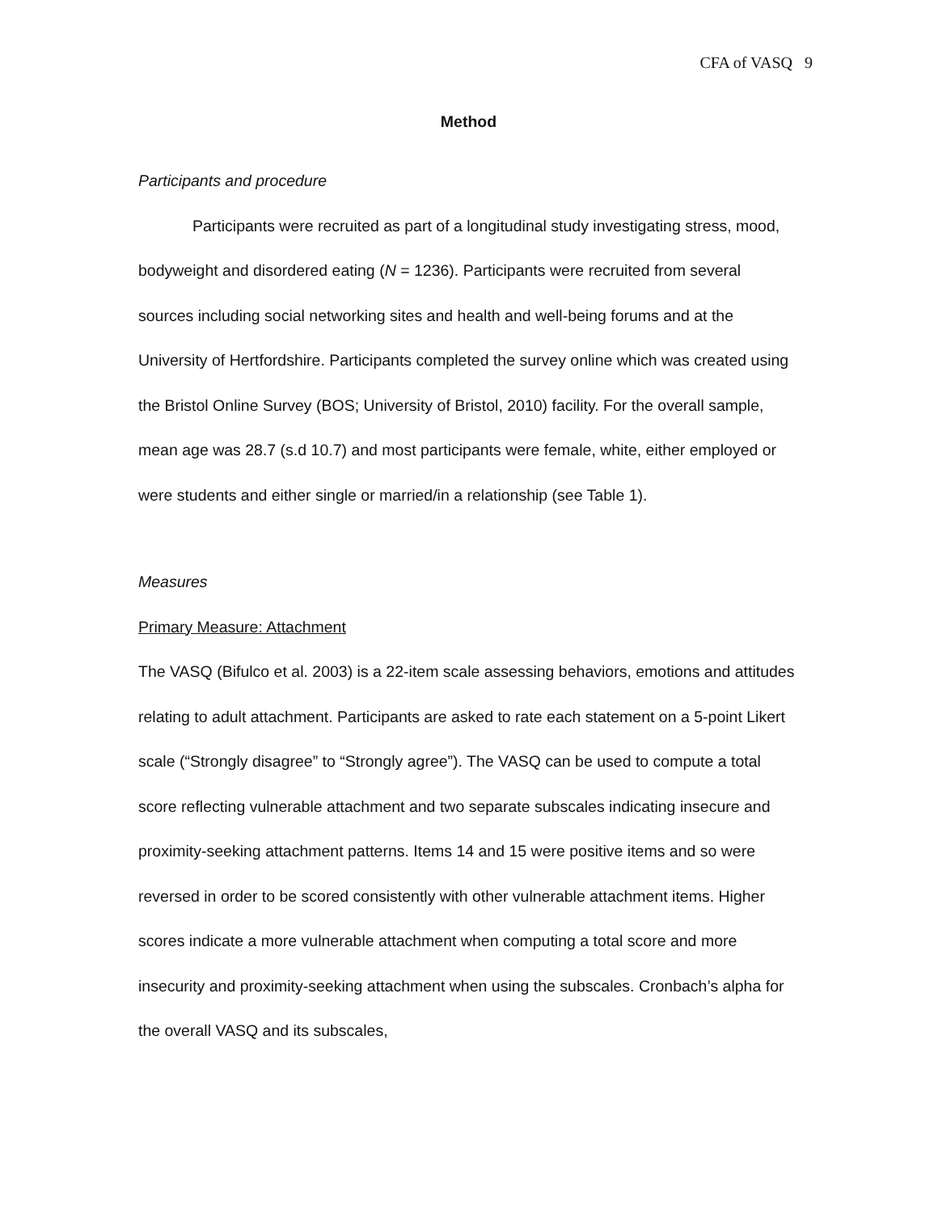CFA of VASQ 9
Method
Participants and procedure
Participants were recruited as part of a longitudinal study investigating stress, mood, bodyweight and disordered eating (N = 1236). Participants were recruited from several sources including social networking sites and health and well-being forums and at the University of Hertfordshire. Participants completed the survey online which was created using the Bristol Online Survey (BOS; University of Bristol, 2010) facility. For the overall sample, mean age was 28.7 (s.d 10.7) and most participants were female, white, either employed or were students and either single or married/in a relationship (see Table 1).
Measures
Primary Measure: Attachment
The VASQ (Bifulco et al. 2003) is a 22-item scale assessing behaviors, emotions and attitudes relating to adult attachment. Participants are asked to rate each statement on a 5-point Likert scale (“Strongly disagree” to “Strongly agree”). The VASQ can be used to compute a total score reflecting vulnerable attachment and two separate subscales indicating insecure and proximity-seeking attachment patterns. Items 14 and 15 were positive items and so were reversed in order to be scored consistently with other vulnerable attachment items. Higher scores indicate a more vulnerable attachment when computing a total score and more insecurity and proximity-seeking attachment when using the subscales. Cronbach’s alpha for the overall VASQ and its subscales,